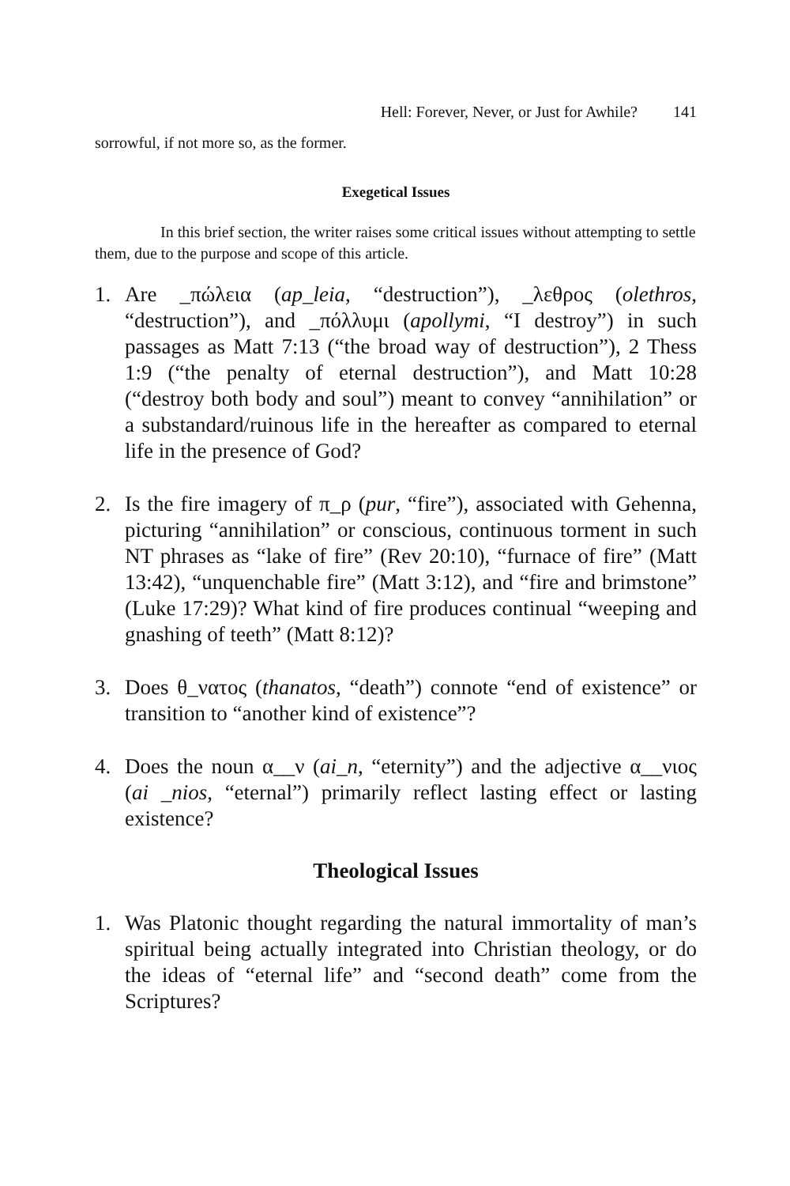Hell: Forever, Never, or Just for Awhile? 141
sorrowful, if not more so, as the former.
Exegetical Issues
In this brief section, the writer raises some critical issues without attempting to settle them, due to the purpose and scope of this article.
1. Are _πώλεια (ap_leia, “destruction”), _λεθρος (olethros, “destruction”), and _πόλλυμι (apollymi, “I destroy”) in such passages as Matt 7:13 (“the broad way of destruction”), 2 Thess 1:9 (“the penalty of eternal destruction”), and Matt 10:28 (“destroy both body and soul”) meant to convey “annihilation” or a substandard/ruinous life in the hereafter as compared to eternal life in the presence of God?
2. Is the fire imagery of π_ρ (pur, “fire”), associated with Gehenna, picturing “annihilation” or conscious, continuous torment in such NT phrases as “lake of fire” (Rev 20:10), “furnace of fire” (Matt 13:42), “unquenchable fire” (Matt 3:12), and “fire and brimstone” (Luke 17:29)? What kind of fire produces continual “weeping and gnashing of teeth” (Matt 8:12)?
3. Does θ_νατος (thanatos, “death”) connote “end of existence” or transition to “another kind of existence”?
4. Does the noun α__ν (ai_n, “eternity”) and the adjective α__νιος (ai _nios, “eternal”) primarily reflect lasting effect or lasting existence?
Theological Issues
1. Was Platonic thought regarding the natural immortality of man’s spiritual being actually integrated into Christian theology, or do the ideas of “eternal life” and “second death” come from the Scriptures?